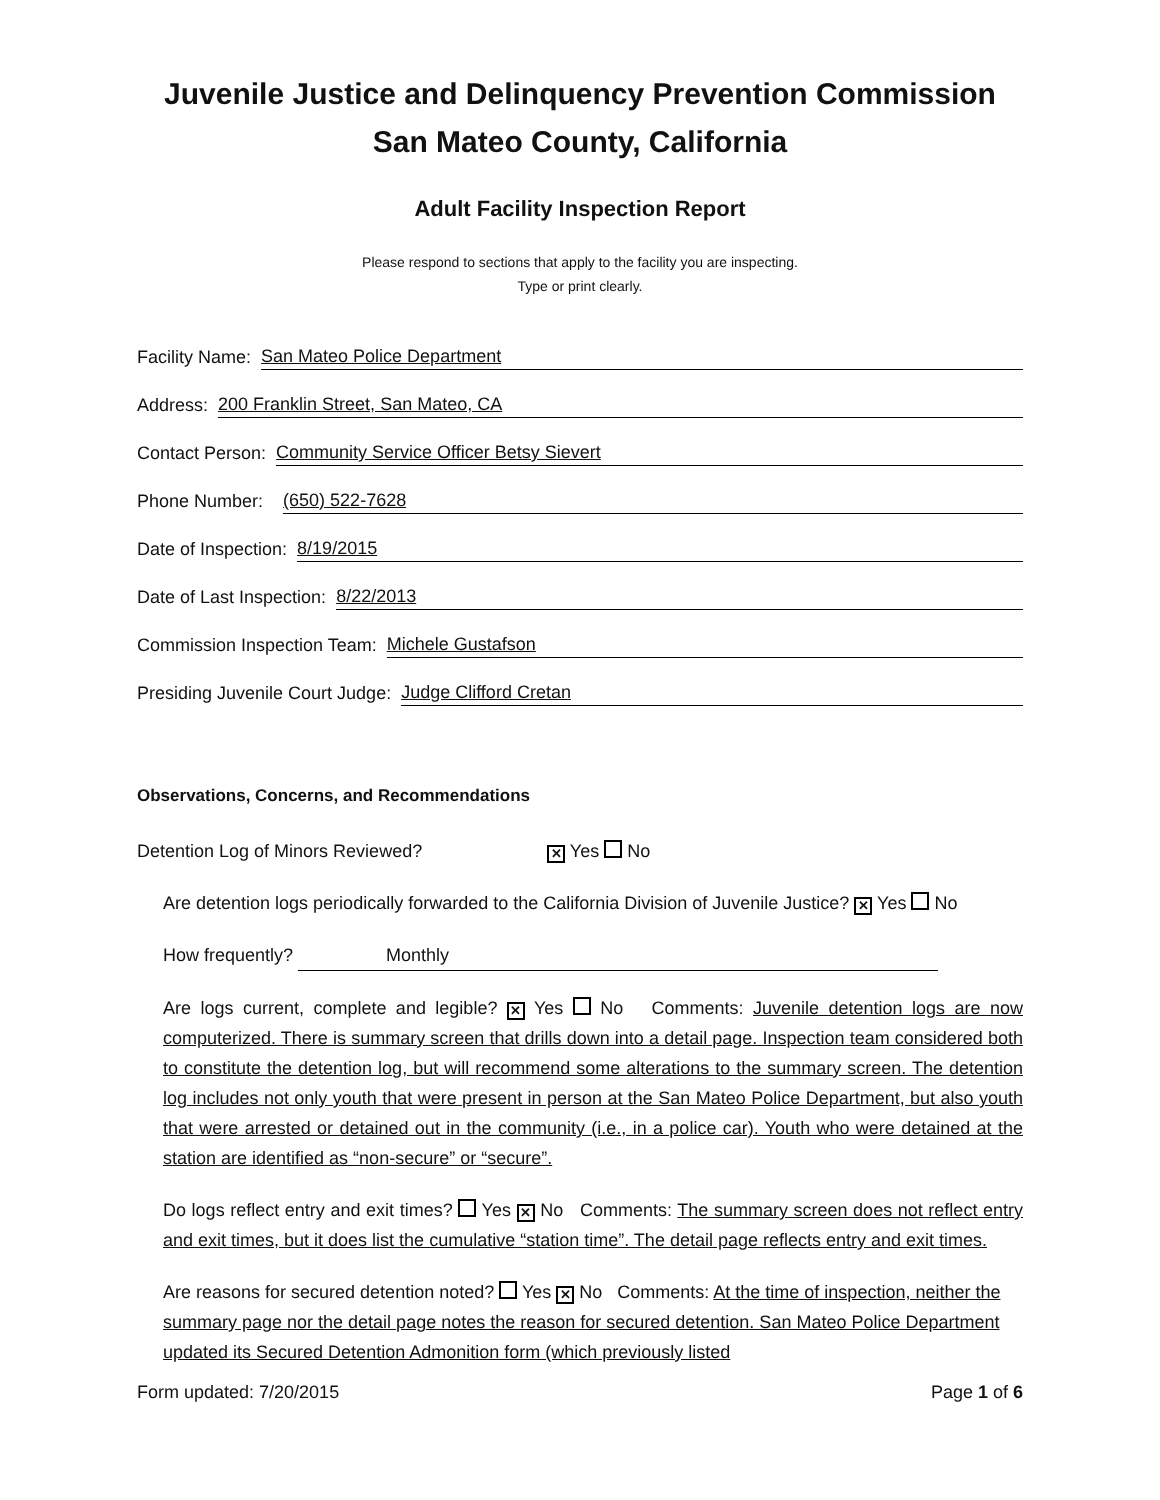Juvenile Justice and Delinquency Prevention Commission
San Mateo County, California
Adult Facility Inspection Report
Please respond to sections that apply to the facility you are inspecting.
Type or print clearly.
Facility Name: San Mateo Police Department
Address: 200 Franklin Street, San Mateo, CA
Contact Person: Community Service Officer Betsy Sievert
Phone Number: (650) 522-7628
Date of Inspection: 8/19/2015
Date of Last Inspection: 8/22/2013
Commission Inspection Team: Michele Gustafson
Presiding Juvenile Court Judge: Judge Clifford Cretan
Observations, Concerns, and Recommendations
Detention Log of Minors Reviewed? ✕ Yes No
Are detention logs periodically forwarded to the California Division of Juvenile Justice? ✕ Yes No
How frequently? Monthly
Are logs current, complete and legible? ✕ Yes No Comments: Juvenile detention logs are now computerized. There is summary screen that drills down into a detail page. Inspection team considered both to constitute the detention log, but will recommend some alterations to the summary screen. The detention log includes not only youth that were present in person at the San Mateo Police Department, but also youth that were arrested or detained out in the community (i.e., in a police car). Youth who were detained at the station are identified as “non-secure” or “secure”.
Do logs reflect entry and exit times? Yes ✕ No Comments: The summary screen does not reflect entry and exit times, but it does list the cumulative “station time”. The detail page reflects entry and exit times.
Are reasons for secured detention noted? Yes ✕ No Comments: At the time of inspection, neither the summary page nor the detail page notes the reason for secured detention. San Mateo Police Department updated its Secured Detention Admonition form (which previously listed
Form updated: 7/20/2015 Page 1 of 6